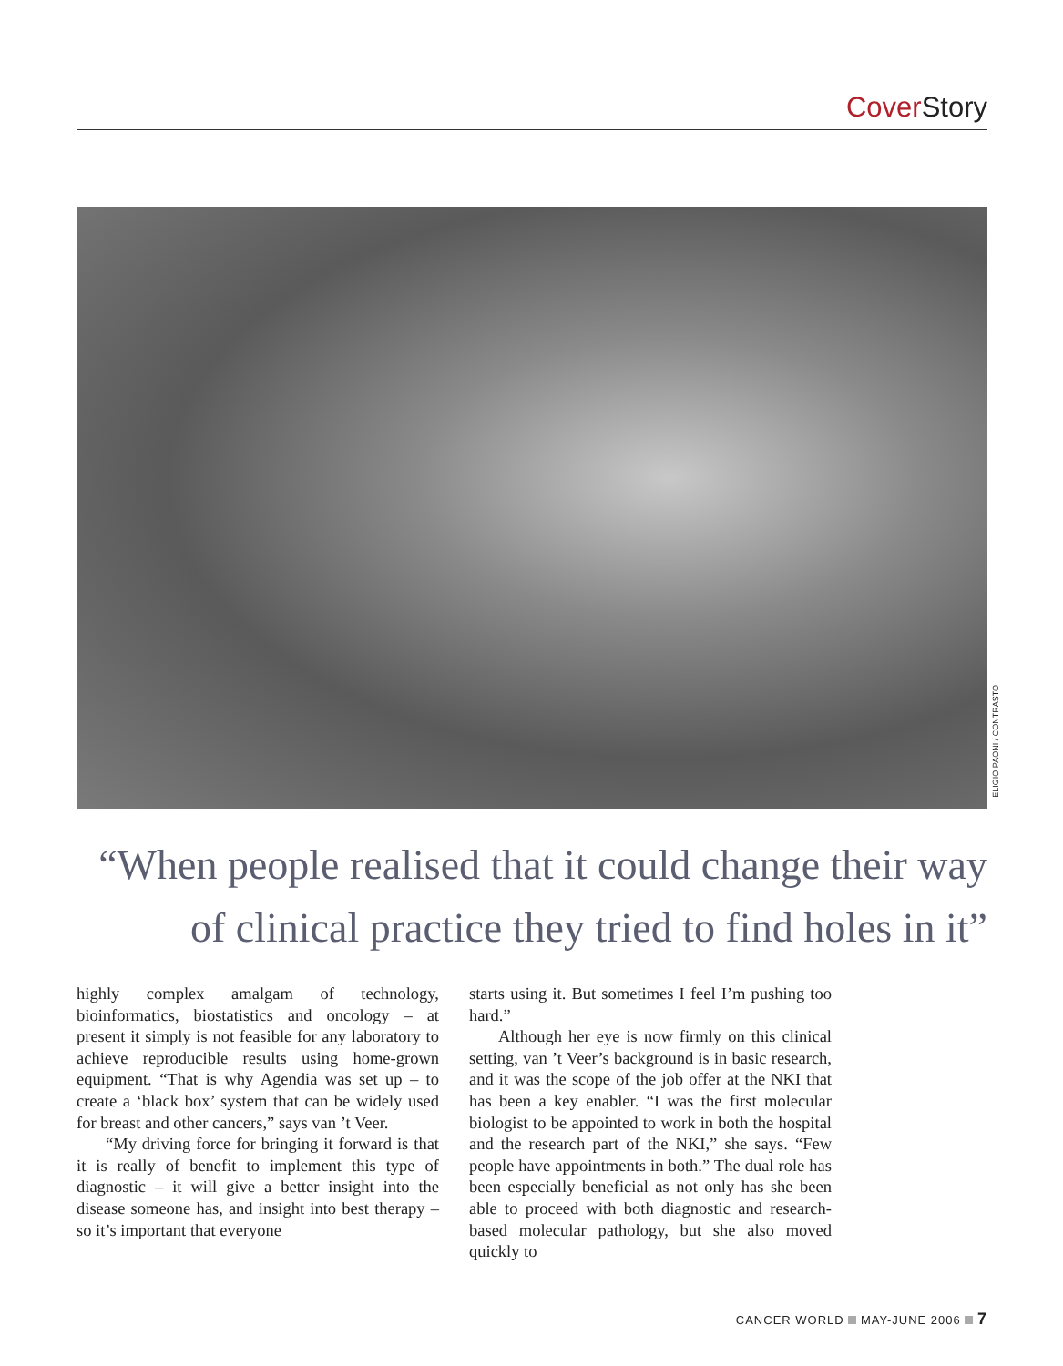Cover Story
ELIGIO PAONI / CONTRASTO
“When people realised that it could change their way of clinical practice they tried to find holes in it”
highly complex amalgam of technology, bioinformatics, biostatistics and oncology – at present it simply is not feasible for any laboratory to achieve reproducible results using home-grown equipment. “That is why Agendia was set up – to create a ‘black box’ system that can be widely used for breast and other cancers,” says van ’t Veer.
“My driving force for bringing it forward is that it is really of benefit to implement this type of diagnostic – it will give a better insight into the disease someone has, and insight into best therapy – so it’s important that everyone
starts using it. But sometimes I feel I’m pushing too hard.”
Although her eye is now firmly on this clinical setting, van ’t Veer’s background is in basic research, and it was the scope of the job offer at the NKI that has been a key enabler. “I was the first molecular biologist to be appointed to work in both the hospital and the research part of the NKI,” she says. “Few people have appointments in both.” The dual role has been especially beneficial as not only has she been able to proceed with both diagnostic and research-based molecular pathology, but she also moved quickly to
CANCER WORLD MAY-JUNE 2006 7